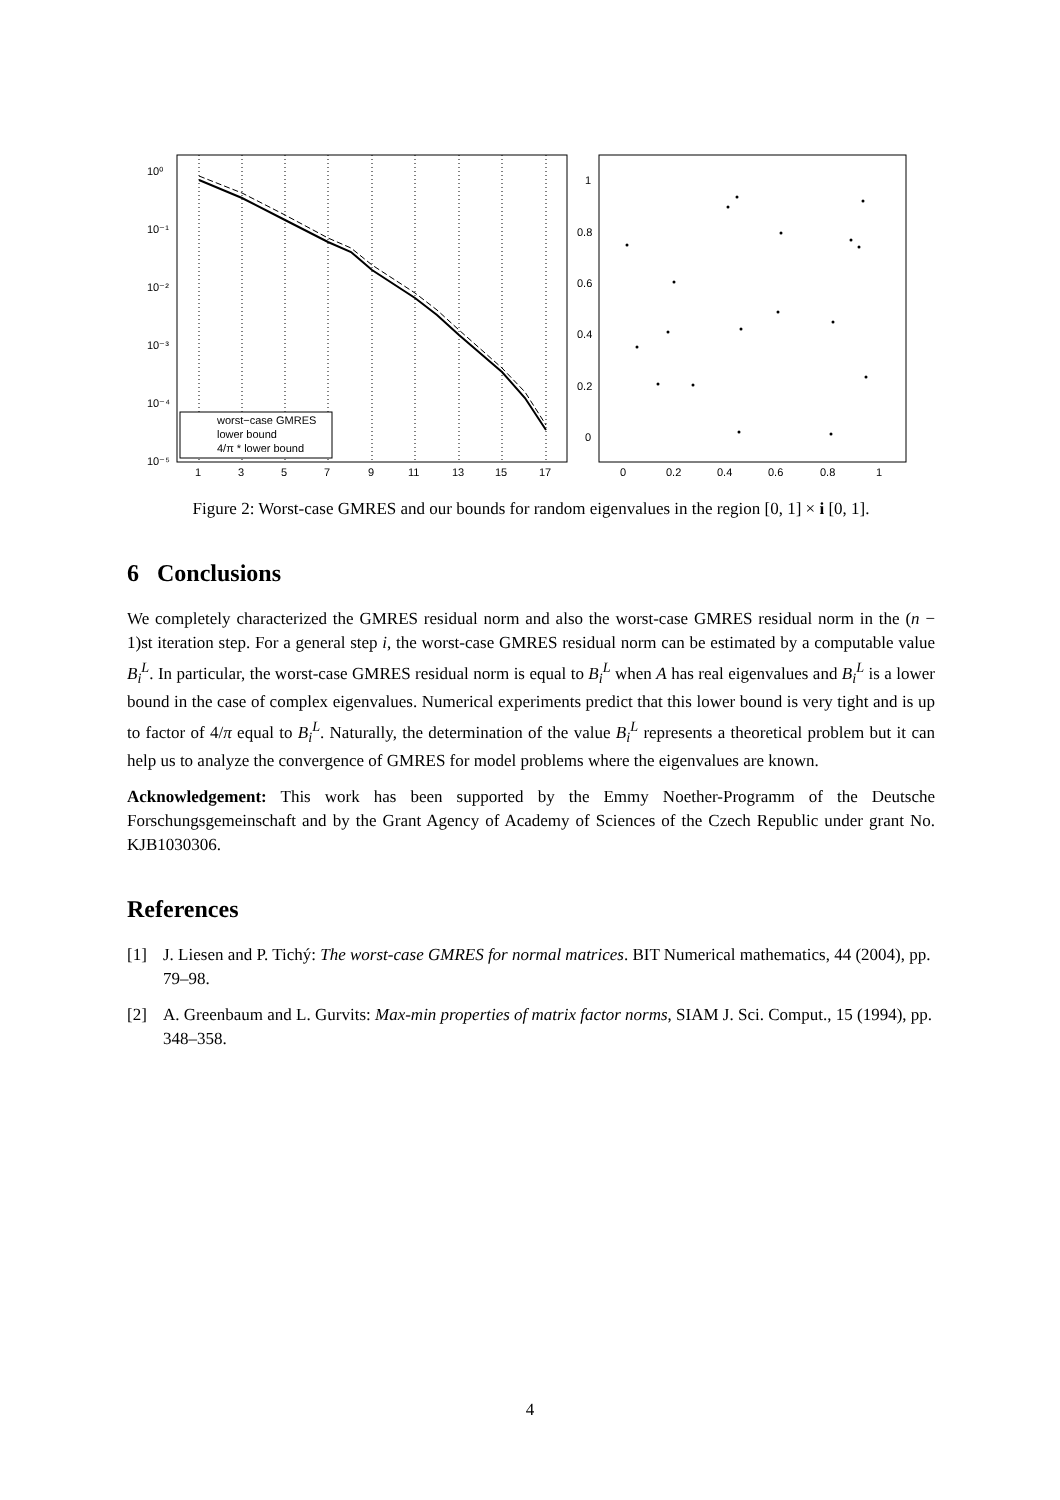10⁰
10⁻¹
10⁻²
10⁻³
10⁻⁴
10⁻⁵
1
3
5
7
9
11
13
15
17
worst−case GMRES
lower bound
4/π * lower bound
1
0.8
0.6
0.4
0.2
0
0
0.2
0.4
0.6
0.8
1
Figure 2: Worst-case GMRES and our bounds for random eigenvalues in the region [0, 1] × i [0, 1].
6 Conclusions
We completely characterized the GMRES residual norm and also the worst-case GMRES residual norm in the (n − 1)st iteration step. For a general step i, the worst-case GMRES residual norm can be estimated by a computable value B<sub>i</sub><sup>L</sup>. In particular, the worst-case GMRES residual norm is equal to B<sub>i</sub><sup>L</sup> when A has real eigenvalues and B<sub>i</sub><sup>L</sup> is a lower bound in the case of complex eigenvalues. Numerical experiments predict that this lower bound is very tight and is up to factor of 4/π equal to B<sub>i</sub><sup>L</sup>. Naturally, the determination of the value B<sub>i</sub><sup>L</sup> represents a theoretical problem but it can help us to analyze the convergence of GMRES for model problems where the eigenvalues are known.
Acknowledgement: This work has been supported by the Emmy Noether-Programm of the Deutsche Forschungsgemeinschaft and by the Grant Agency of Academy of Sciences of the Czech Republic under grant No. KJB1030306.
References
[1] J. Liesen and P. Tichý: The worst-case GMRES for normal matrices. BIT Numerical mathematics, 44 (2004), pp. 79–98.
[2] A. Greenbaum and L. Gurvits: Max-min properties of matrix factor norms, SIAM J. Sci. Comput., 15 (1994), pp. 348–358.
4